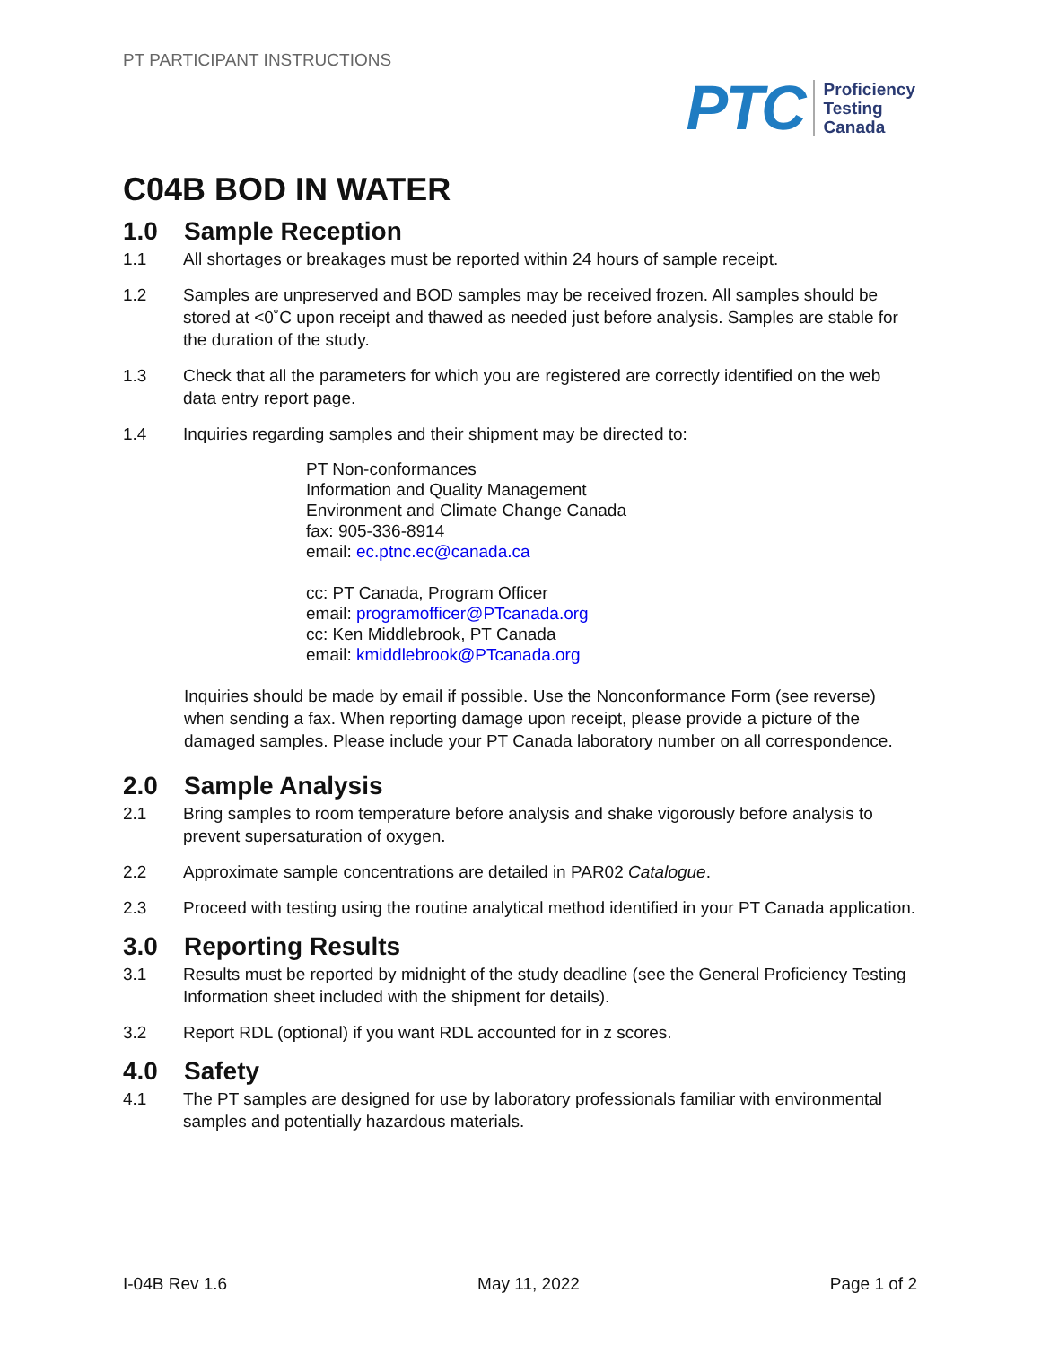PT PARTICIPANT INSTRUCTIONS
PTC
Proficiency
Testing
Canada
C04B BOD IN WATER
1.0 Sample Reception
1.1 All shortages or breakages must be reported within 24 hours of sample receipt.
1.2 Samples are unpreserved and BOD samples may be received frozen. All samples should be stored at <0˚C upon receipt and thawed as needed just before analysis. Samples are stable for the duration of the study.
1.3 Check that all the parameters for which you are registered are correctly identified on the web data entry report page.
1.4 Inquiries regarding samples and their shipment may be directed to:
PT Non-conformances
Information and Quality Management
Environment and Climate Change Canada
fax: 905-336-8914
email: ec.ptnc.ec@canada.ca
cc: PT Canada, Program Officer
email: programofficer@PTcanada.org
cc: Ken Middlebrook, PT Canada
email: kmiddlebrook@PTcanada.org
Inquiries should be made by email if possible. Use the Nonconformance Form (see reverse) when sending a fax. When reporting damage upon receipt, please provide a picture of the damaged samples. Please include your PT Canada laboratory number on all correspondence.
2.0 Sample Analysis
2.1 Bring samples to room temperature before analysis and shake vigorously before analysis to prevent supersaturation of oxygen.
2.2 Approximate sample concentrations are detailed in PAR02 Catalogue.
2.3 Proceed with testing using the routine analytical method identified in your PT Canada application.
3.0 Reporting Results
3.1 Results must be reported by midnight of the study deadline (see the General Proficiency Testing Information sheet included with the shipment for details).
3.2 Report RDL (optional) if you want RDL accounted for in z scores.
4.0 Safety
4.1 The PT samples are designed for use by laboratory professionals familiar with environmental samples and potentially hazardous materials.
I-04B Rev 1.6 May 11, 2022 Page 1 of 2